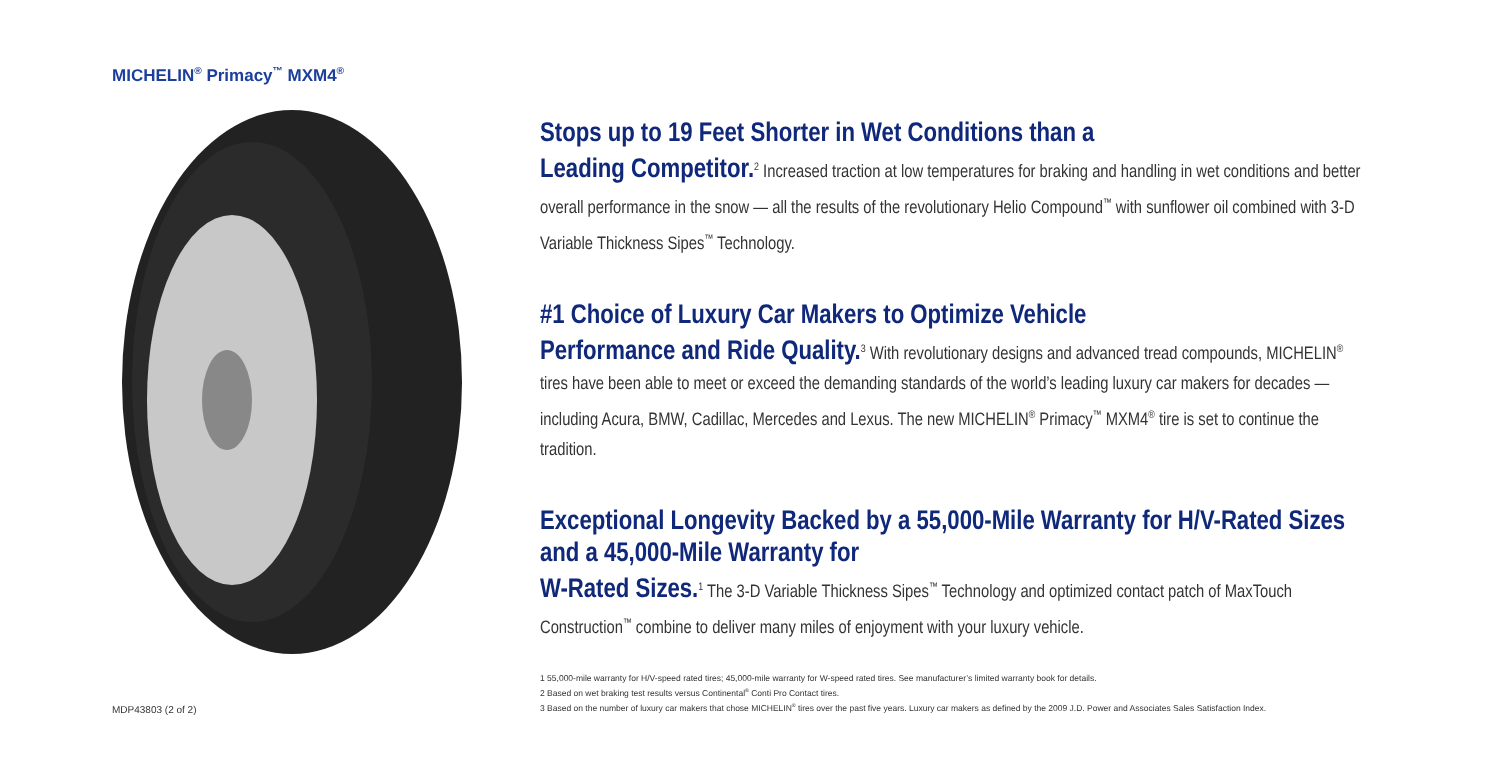MICHELIN<sup>®</sup> Primacy<sup>™</sup> MXM4<sup>®</sup>
MDP43803 (2 of 2)
Stops up to 19 Feet Shorter in Wet Conditions than a
Leading Competitor.<sup>2</sup> Increased traction at low temperatures for braking and handling in wet conditions and better overall performance in the snow — all the results of the revolutionary Helio Compound<sup>™</sup> with sunflower oil combined with 3-D Variable Thickness Sipes<sup>™</sup> Technology.
#1 Choice of Luxury Car Makers to Optimize Vehicle
Performance and Ride Quality.<sup>3</sup> With revolutionary designs and advanced tread compounds, MICHELIN<sup>®</sup> tires have been able to meet or exceed the demanding standards of the world’s leading luxury car makers for decades — including Acura, BMW, Cadillac, Mercedes and Lexus. The new MICHELIN<sup>®</sup> Primacy<sup>™</sup> MXM4<sup>®</sup> tire is set to continue the tradition.
Exceptional Longevity Backed by a 55,000-Mile Warranty for H/V-Rated Sizes and a 45,000-Mile Warranty for
W-Rated Sizes.<sup>1</sup> The 3-D Variable Thickness Sipes<sup>™</sup> Technology and optimized contact patch of MaxTouch Construction<sup>™</sup> combine to deliver many miles of enjoyment with your luxury vehicle.
1 55,000-mile warranty for H/V-speed rated tires; 45,000-mile warranty for W-speed rated tires. See manufacturer’s limited warranty book for details.
2 Based on wet braking test results versus Continental<sup>®</sup> Conti Pro Contact tires.
3 Based on the number of luxury car makers that chose MICHELIN<sup>®</sup> tires over the past five years. Luxury car makers as defined by the 2009 J.D. Power and Associates Sales Satisfaction Index.